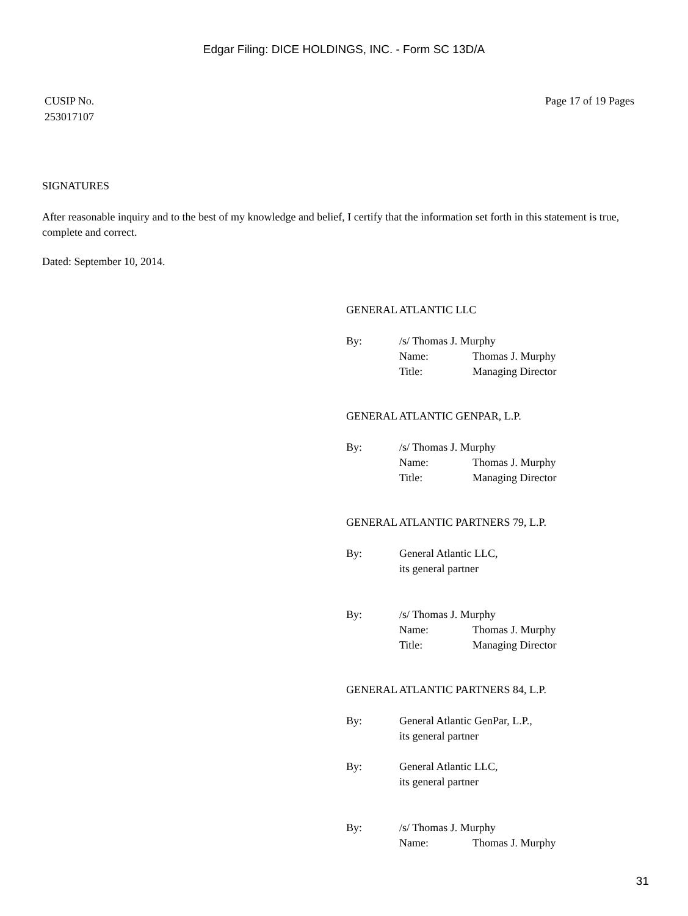Edgar Filing: DICE HOLDINGS, INC. - Form SC 13D/A
CUSIP No.
253017107
Page 17 of 19 Pages
SIGNATURES
After reasonable inquiry and to the best of my knowledge and belief, I certify that the information set forth in this statement is true, complete and correct.
Dated: September 10, 2014.
GENERAL ATLANTIC LLC
By: /s/ Thomas J. Murphy
Name: Thomas J. Murphy
Title: Managing Director
GENERAL ATLANTIC GENPAR, L.P.
By: /s/ Thomas J. Murphy
Name: Thomas J. Murphy
Title: Managing Director
GENERAL ATLANTIC PARTNERS 79, L.P.
By: General Atlantic LLC,
its general partner
By: /s/ Thomas J. Murphy
Name: Thomas J. Murphy
Title: Managing Director
GENERAL ATLANTIC PARTNERS 84, L.P.
By: General Atlantic GenPar, L.P.,
its general partner
By: General Atlantic LLC,
its general partner
By: /s/ Thomas J. Murphy
Name: Thomas J. Murphy
31